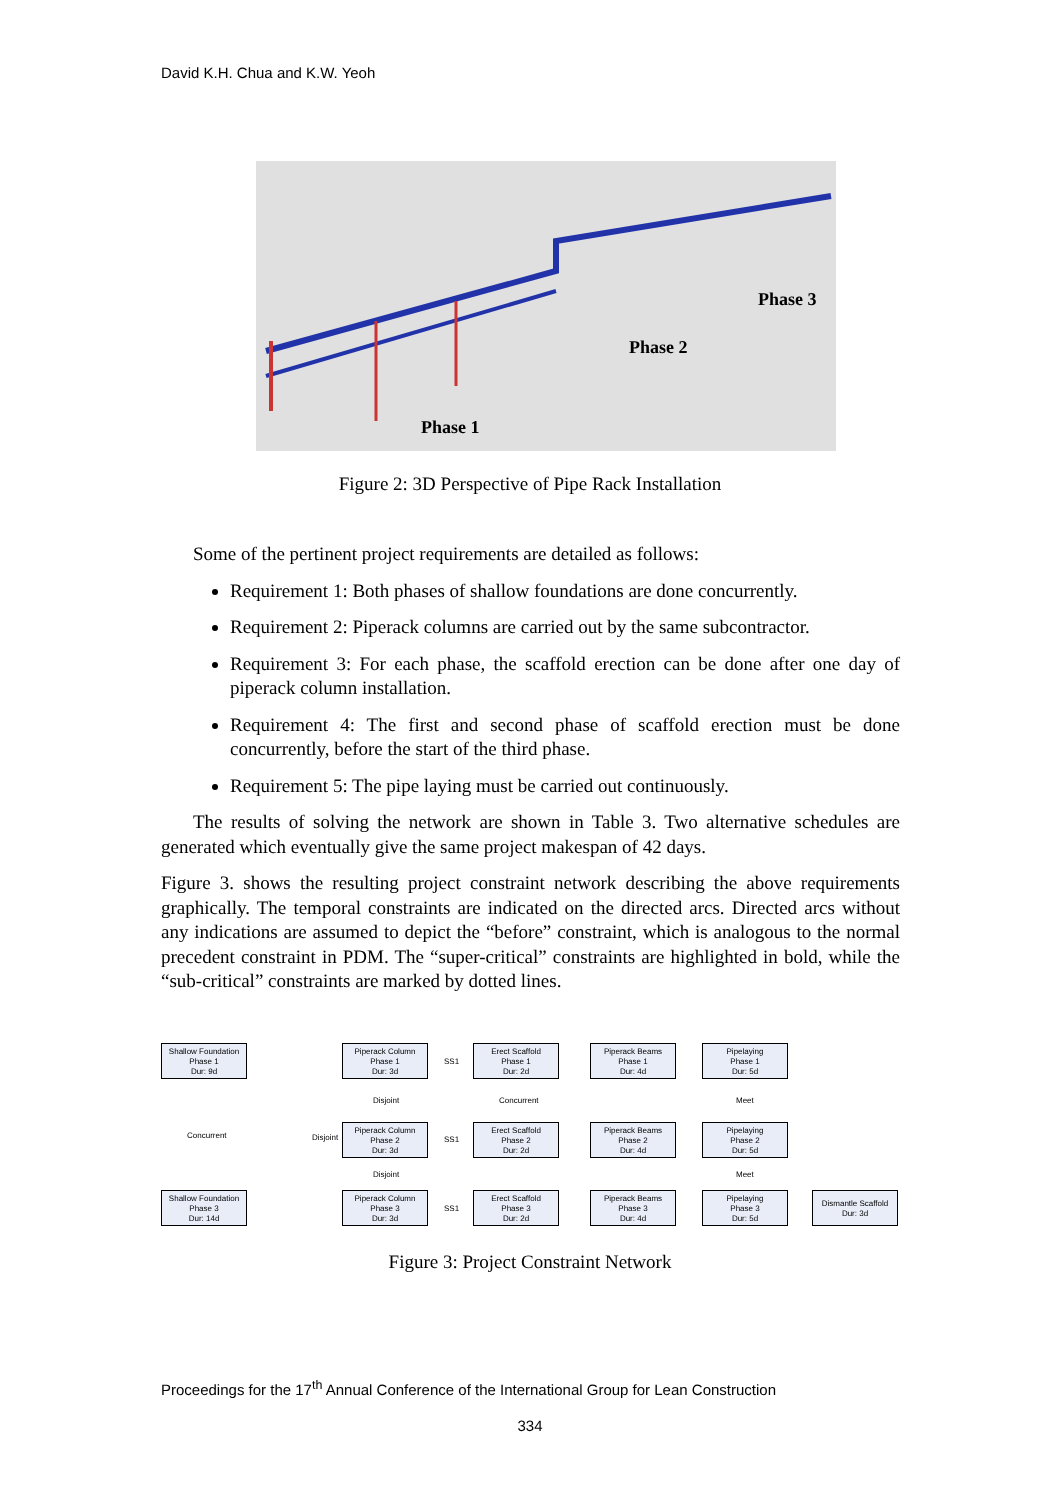David K.H. Chua and K.W. Yeoh
Phase 1
Phase 2
Phase 3
Figure 2: 3D Perspective of Pipe Rack Installation
Some of the pertinent project requirements are detailed as follows:
Requirement 1: Both phases of shallow foundations are done concurrently.
Requirement 2: Piperack columns are carried out by the same subcontractor.
Requirement 3: For each phase, the scaffold erection can be done after one day of piperack column installation.
Requirement 4: The first and second phase of scaffold erection must be done concurrently, before the start of the third phase.
Requirement 5: The pipe laying must be carried out continuously.
The results of solving the network are shown in Table 3. Two alternative schedules are generated which eventually give the same project makespan of 42 days.
Figure 3. shows the resulting project constraint network describing the above requirements graphically. The temporal constraints are indicated on the directed arcs. Directed arcs without any indications are assumed to depict the “before” constraint, which is analogous to the normal precedent constraint in PDM. The “super-critical” constraints are highlighted in bold, while the “sub-critical” constraints are marked by dotted lines.
Shallow Foundation
Phase 1
Dur: 9d
Piperack Column
Phase 1
Dur: 3d
Erect Scaffold
Phase 1
Dur: 2d
Piperack Beams
Phase 1
Dur: 4d
Pipelaying
Phase 1
Dur: 5d
Disjoint Concurrent Meet
Concurrent Disjoint
Piperack Column
Phase 2
Dur: 3d
Erect Scaffold
Phase 2
Dur: 2d
Piperack Beams
Phase 2
Dur: 4d
Pipelaying
Phase 2
Dur: 5d
Disjoint Meet
Shallow Foundation
Phase 3
Dur: 14d
Piperack Column
Phase 3
Dur: 3d
Erect Scaffold
Phase 3
Dur: 2d
Piperack Beams
Phase 3
Dur: 4d
Pipelaying
Phase 3
Dur: 5d
Dismantle Scaffold
Dur: 3d
SS1
SS1
SS1
Figure 3: Project Constraint Network
Proceedings for the 17<sup>th</sup> Annual Conference of the International Group for Lean Construction
334